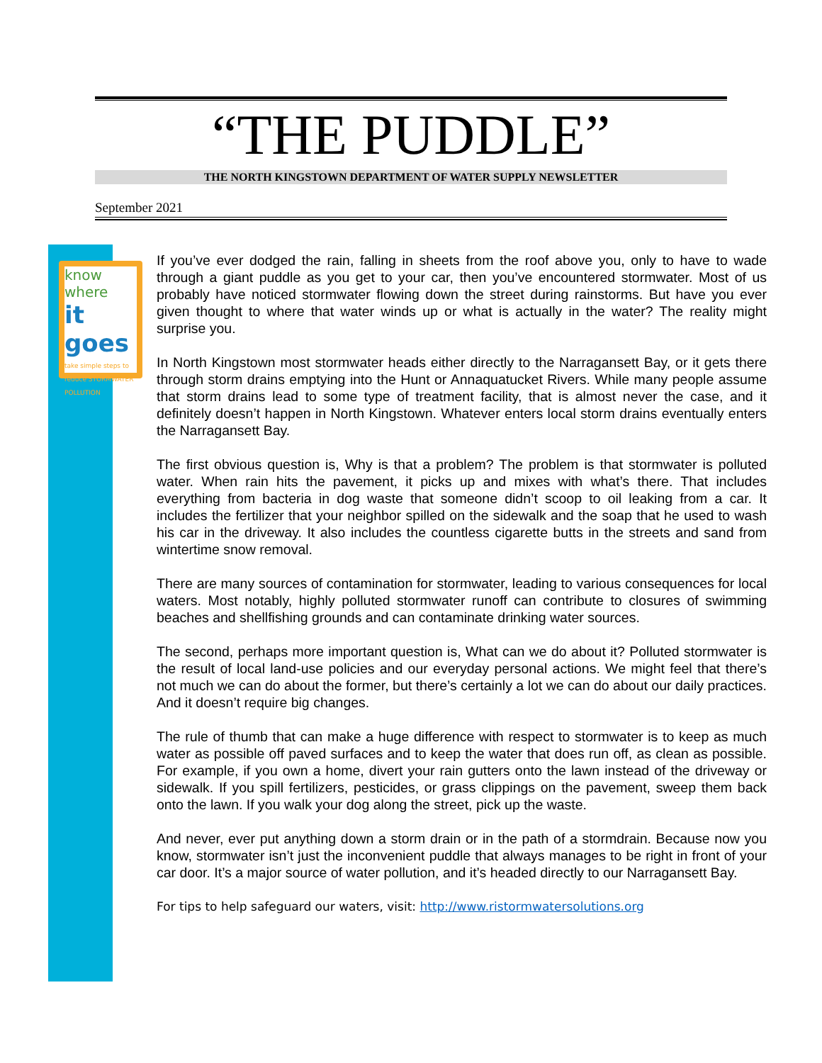“THE PUDDLE”
THE NORTH KINGSTOWN DEPARTMENT OF WATER SUPPLY NEWSLETTER
September 2021
know where
it goes
take simple steps to reduce STORMWATER POLLUTION
If you’ve ever dodged the rain, falling in sheets from the roof above you, only to have to wade through a giant puddle as you get to your car, then you’ve encountered stormwater. Most of us probably have noticed stormwater flowing down the street during rainstorms. But have you ever given thought to where that water winds up or what is actually in the water? The reality might surprise you.
In North Kingstown most stormwater heads either directly to the Narragansett Bay, or it gets there through storm drains emptying into the Hunt or Annaquatucket Rivers. While many people assume that storm drains lead to some type of treatment facility, that is almost never the case, and it definitely doesn’t happen in North Kingstown. Whatever enters local storm drains eventually enters the Narragansett Bay.
The first obvious question is, Why is that a problem? The problem is that stormwater is polluted water. When rain hits the pavement, it picks up and mixes with what’s there. That includes everything from bacteria in dog waste that someone didn’t scoop to oil leaking from a car. It includes the fertilizer that your neighbor spilled on the sidewalk and the soap that he used to wash his car in the driveway. It also includes the countless cigarette butts in the streets and sand from wintertime snow removal.
There are many sources of contamination for stormwater, leading to various consequences for local waters. Most notably, highly polluted stormwater runoff can contribute to closures of swimming beaches and shellfishing grounds and can contaminate drinking water sources.
The second, perhaps more important question is, What can we do about it? Polluted stormwater is the result of local land-use policies and our everyday personal actions. We might feel that there’s not much we can do about the former, but there’s certainly a lot we can do about our daily practices. And it doesn’t require big changes.
The rule of thumb that can make a huge difference with respect to stormwater is to keep as much water as possible off paved surfaces and to keep the water that does run off, as clean as possible. For example, if you own a home, divert your rain gutters onto the lawn instead of the driveway or sidewalk. If you spill fertilizers, pesticides, or grass clippings on the pavement, sweep them back onto the lawn. If you walk your dog along the street, pick up the waste.
And never, ever put anything down a storm drain or in the path of a stormdrain. Because now you know, stormwater isn’t just the inconvenient puddle that always manages to be right in front of your car door. It’s a major source of water pollution, and it’s headed directly to our Narragansett Bay.
For tips to help safeguard our waters, visit: http://www.ristormwatersolutions.org